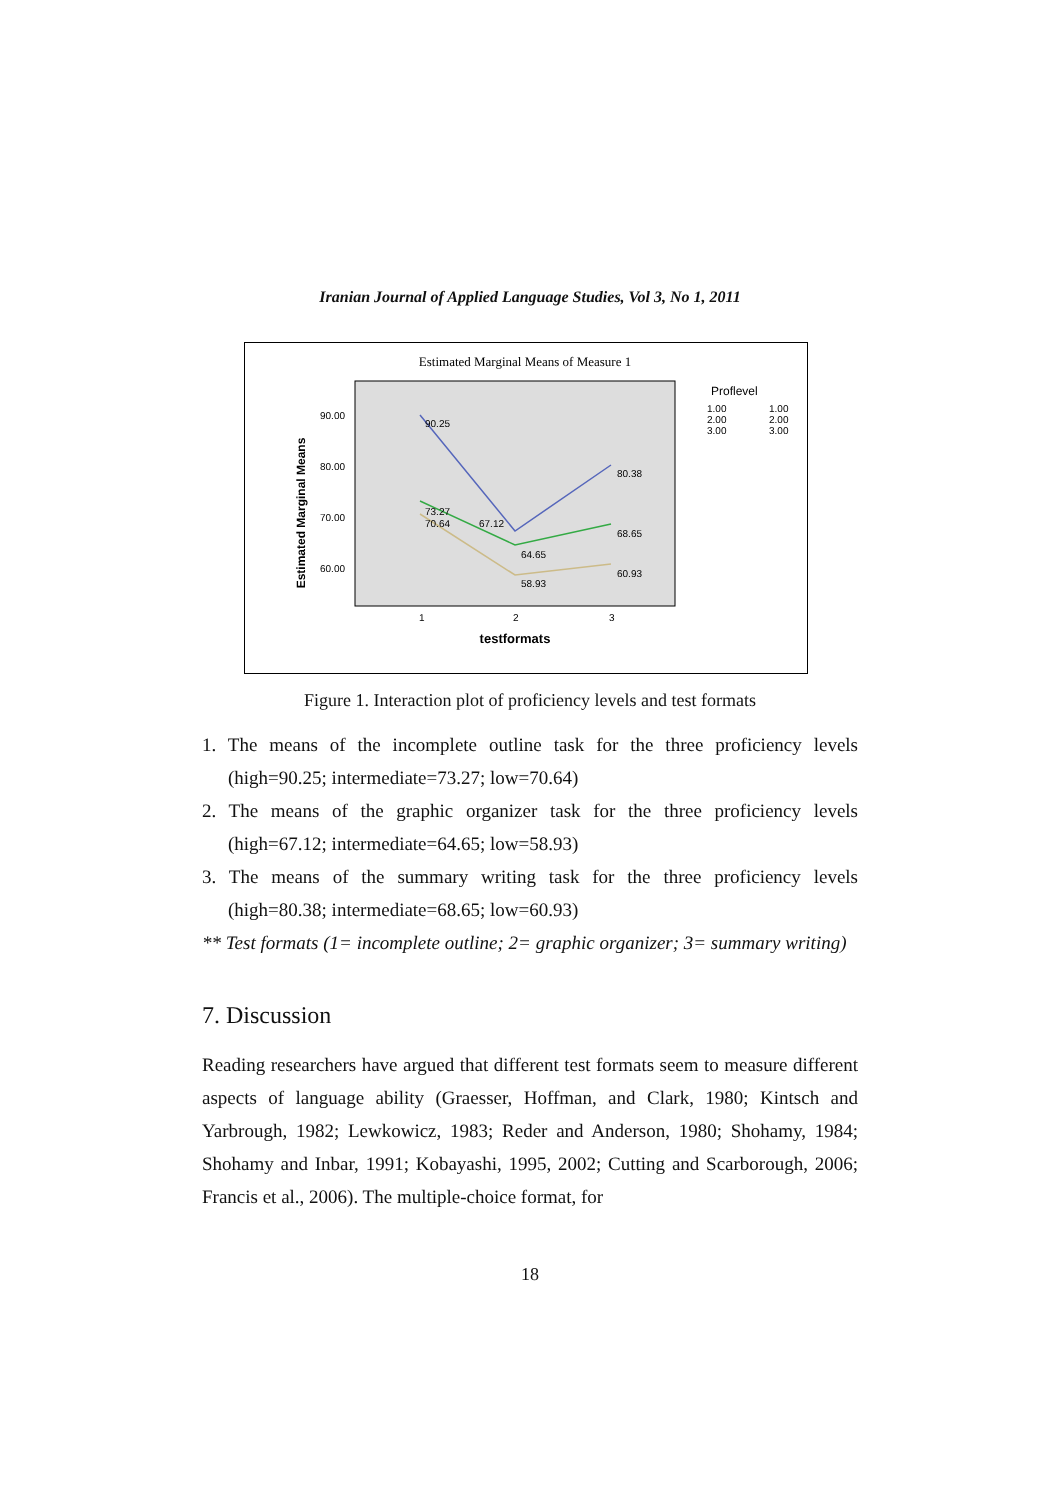Iranian Journal of Applied Language Studies, Vol 3, No 1, 2011
Estimated Marginal Means of Measure 1
90.00
80.00
70.00
60.00
Estimated Marginal Means
1
2
3
testformats
90.25
73.27
70.64
67.12
64.65
58.93
80.38
68.65
60.93
Proflevel
1.00
2.00
3.00
1.00
2.00
3.00
Figure 1. Interaction plot of proficiency levels and test formats
1. The means of the incomplete outline task for the three proficiency levels (high=90.25; intermediate=73.27; low=70.64)
2. The means of the graphic organizer task for the three proficiency levels (high=67.12; intermediate=64.65; low=58.93)
3. The means of the summary writing task for the three proficiency levels (high=80.38; intermediate=68.65; low=60.93)
** Test formats (1= incomplete outline; 2= graphic organizer; 3= summary writing)
7. Discussion
Reading researchers have argued that different test formats seem to measure different aspects of language ability (Graesser, Hoffman, and Clark, 1980; Kintsch and Yarbrough, 1982; Lewkowicz, 1983; Reder and Anderson, 1980; Shohamy, 1984; Shohamy and Inbar, 1991; Kobayashi, 1995, 2002; Cutting and Scarborough, 2006; Francis et al., 2006). The multiple-choice format, for
18